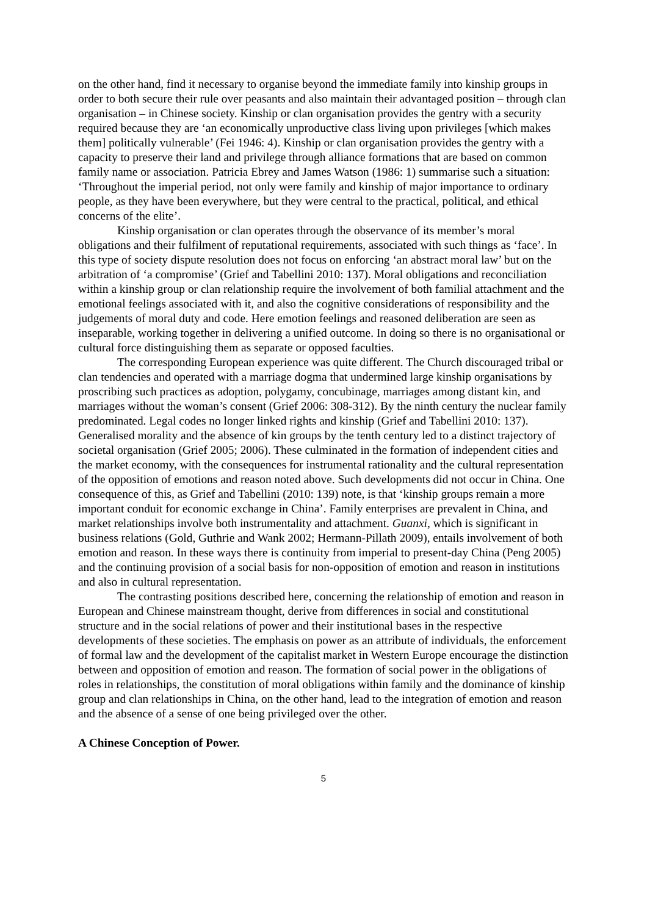on the other hand, find it necessary to organise beyond the immediate family into kinship groups in order to both secure their rule over peasants and also maintain their advantaged position – through clan organisation – in Chinese society. Kinship or clan organisation provides the gentry with a security required because they are ‘an economically unproductive class living upon privileges [which makes them] politically vulnerable’ (Fei 1946: 4). Kinship or clan organisation provides the gentry with a capacity to preserve their land and privilege through alliance formations that are based on common family name or association. Patricia Ebrey and James Watson (1986: 1) summarise such a situation: ‘Throughout the imperial period, not only were family and kinship of major importance to ordinary people, as they have been everywhere, but they were central to the practical, political, and ethical concerns of the elite’.
Kinship organisation or clan operates through the observance of its member’s moral obligations and their fulfilment of reputational requirements, associated with such things as ‘face’. In this type of society dispute resolution does not focus on enforcing ‘an abstract moral law’ but on the arbitration of ‘a compromise’ (Grief and Tabellini 2010: 137). Moral obligations and reconciliation within a kinship group or clan relationship require the involvement of both familial attachment and the emotional feelings associated with it, and also the cognitive considerations of responsibility and the judgements of moral duty and code. Here emotion feelings and reasoned deliberation are seen as inseparable, working together in delivering a unified outcome. In doing so there is no organisational or cultural force distinguishing them as separate or opposed faculties.
The corresponding European experience was quite different. The Church discouraged tribal or clan tendencies and operated with a marriage dogma that undermined large kinship organisations by proscribing such practices as adoption, polygamy, concubinage, marriages among distant kin, and marriages without the woman’s consent (Grief 2006: 308-312). By the ninth century the nuclear family predominated. Legal codes no longer linked rights and kinship (Grief and Tabellini 2010: 137). Generalised morality and the absence of kin groups by the tenth century led to a distinct trajectory of societal organisation (Grief 2005; 2006). These culminated in the formation of independent cities and the market economy, with the consequences for instrumental rationality and the cultural representation of the opposition of emotions and reason noted above. Such developments did not occur in China. One consequence of this, as Grief and Tabellini (2010: 139) note, is that ‘kinship groups remain a more important conduit for economic exchange in China’. Family enterprises are prevalent in China, and market relationships involve both instrumentality and attachment. Guanxi, which is significant in business relations (Gold, Guthrie and Wank 2002; Hermann-Pillath 2009), entails involvement of both emotion and reason. In these ways there is continuity from imperial to present-day China (Peng 2005) and the continuing provision of a social basis for non-opposition of emotion and reason in institutions and also in cultural representation.
The contrasting positions described here, concerning the relationship of emotion and reason in European and Chinese mainstream thought, derive from differences in social and constitutional structure and in the social relations of power and their institutional bases in the respective developments of these societies. The emphasis on power as an attribute of individuals, the enforcement of formal law and the development of the capitalist market in Western Europe encourage the distinction between and opposition of emotion and reason. The formation of social power in the obligations of roles in relationships, the constitution of moral obligations within family and the dominance of kinship group and clan relationships in China, on the other hand, lead to the integration of emotion and reason and the absence of a sense of one being privileged over the other.
A Chinese Conception of Power.
5